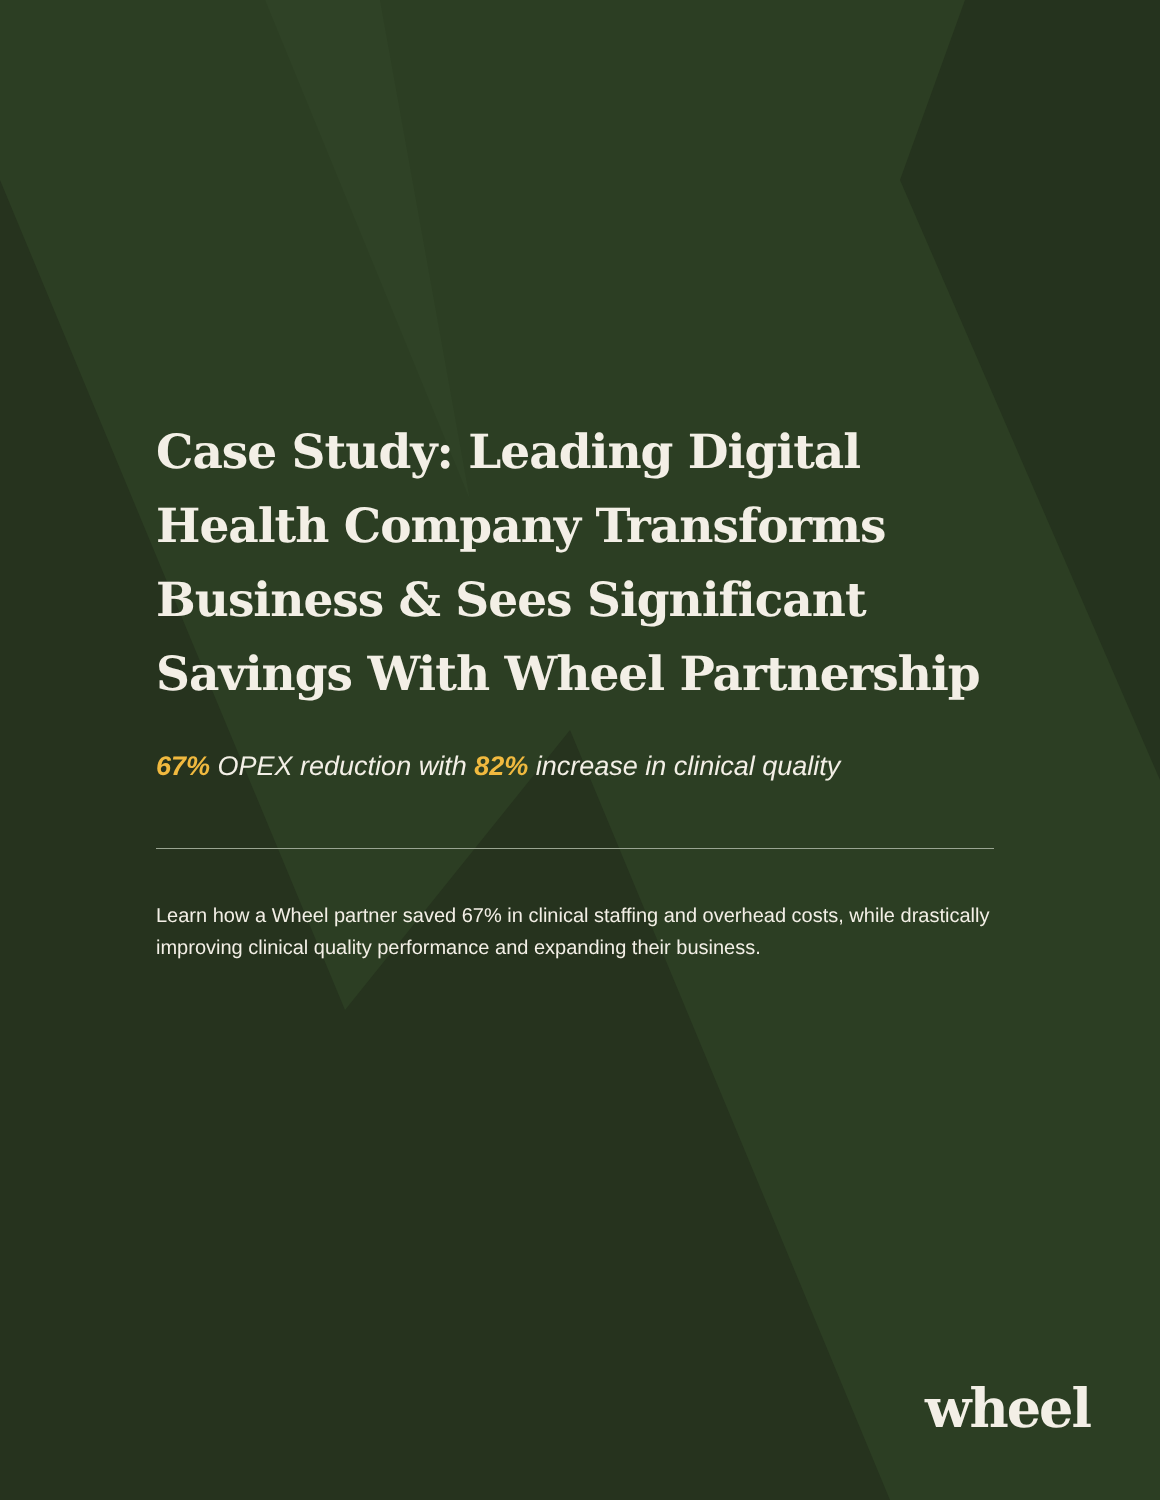Case Study: Leading Digital Health Company Transforms Business & Sees Significant Savings With Wheel Partnership
67% OPEX reduction with 82% increase in clinical quality
Learn how a Wheel partner saved 67% in clinical staffing and overhead costs, while drastically improving clinical quality performance and expanding their business.
wheel